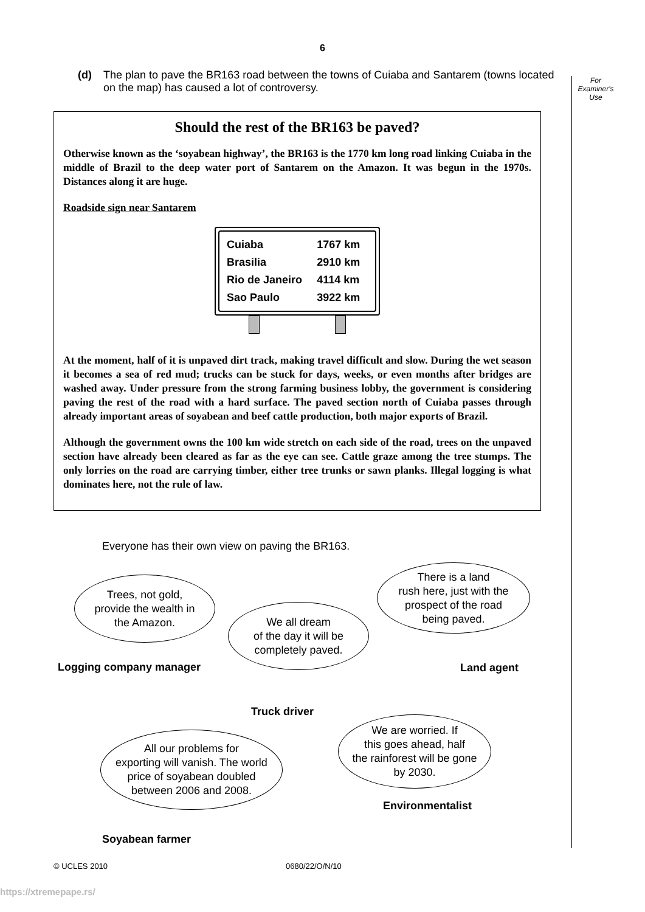6
(d) The plan to pave the BR163 road between the towns of Cuiaba and Santarem (towns located on the map) has caused a lot of controversy.
For
Examiner's
Use
Should the rest of the BR163 be paved?
Otherwise known as the ‘soyabean highway’, the BR163 is the 1770 km long road linking Cuiaba in the middle of Brazil to the deep water port of Santarem on the Amazon. It was begun in the 1970s. Distances along it are huge.
Roadside sign near Santarem
| Cuiaba | 1767 km |
| Brasilia | 2910 km |
| Rio de Janeiro | 4114 km |
| Sao Paulo | 3922 km |
At the moment, half of it is unpaved dirt track, making travel difficult and slow. During the wet season it becomes a sea of red mud; trucks can be stuck for days, weeks, or even months after bridges are washed away. Under pressure from the strong farming business lobby, the government is considering paving the rest of the road with a hard surface. The paved section north of Cuiaba passes through already important areas of soyabean and beef cattle production, both major exports of Brazil.
Although the government owns the 100 km wide stretch on each side of the road, trees on the unpaved section have already been cleared as far as the eye can see. Cattle graze among the tree stumps. The only lorries on the road are carrying timber, either tree trunks or sawn planks. Illegal logging is what dominates here, not the rule of law.
Everyone has their own view on paving the BR163.
Trees, not gold,
provide the wealth in
the Amazon.
Logging company manager
We all dream
of the day it will be
completely paved.
Truck driver
There is a land
rush here, just with the
prospect of the road
being paved.
Land agent
All our problems for
exporting will vanish. The world
price of soyabean doubled
between 2006 and 2008.
Soyabean farmer
We are worried. If
this goes ahead, half
the rainforest will be gone
by 2030.
Environmentalist
© UCLES 2010 0680/22/O/N/10
https://xtremepape.rs/